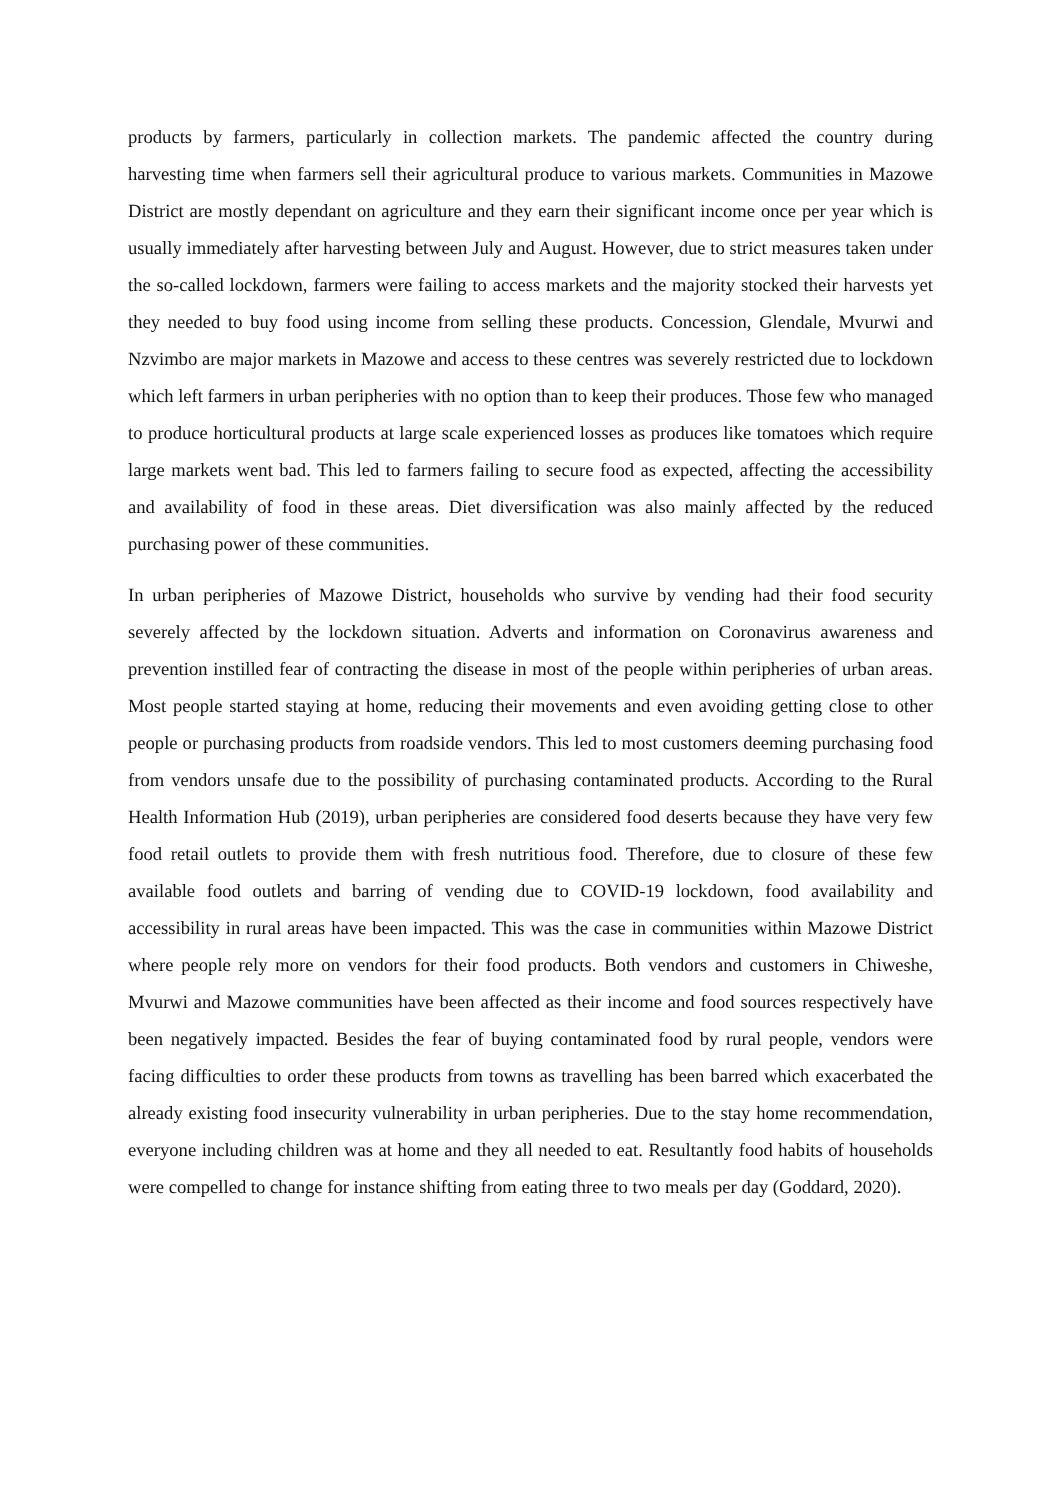products by farmers, particularly in collection markets. The pandemic affected the country during harvesting time when farmers sell their agricultural produce to various markets. Communities in Mazowe District are mostly dependant on agriculture and they earn their significant income once per year which is usually immediately after harvesting between July and August. However, due to strict measures taken under the so-called lockdown, farmers were failing to access markets and the majority stocked their harvests yet they needed to buy food using income from selling these products. Concession, Glendale, Mvurwi and Nzvimbo are major markets in Mazowe and access to these centres was severely restricted due to lockdown which left farmers in urban peripheries with no option than to keep their produces. Those few who managed to produce horticultural products at large scale experienced losses as produces like tomatoes which require large markets went bad. This led to farmers failing to secure food as expected, affecting the accessibility and availability of food in these areas. Diet diversification was also mainly affected by the reduced purchasing power of these communities.
In urban peripheries of Mazowe District, households who survive by vending had their food security severely affected by the lockdown situation. Adverts and information on Coronavirus awareness and prevention instilled fear of contracting the disease in most of the people within peripheries of urban areas. Most people started staying at home, reducing their movements and even avoiding getting close to other people or purchasing products from roadside vendors. This led to most customers deeming purchasing food from vendors unsafe due to the possibility of purchasing contaminated products. According to the Rural Health Information Hub (2019), urban peripheries are considered food deserts because they have very few food retail outlets to provide them with fresh nutritious food. Therefore, due to closure of these few available food outlets and barring of vending due to COVID-19 lockdown, food availability and accessibility in rural areas have been impacted. This was the case in communities within Mazowe District where people rely more on vendors for their food products. Both vendors and customers in Chiweshe, Mvurwi and Mazowe communities have been affected as their income and food sources respectively have been negatively impacted. Besides the fear of buying contaminated food by rural people, vendors were facing difficulties to order these products from towns as travelling has been barred which exacerbated the already existing food insecurity vulnerability in urban peripheries. Due to the stay home recommendation, everyone including children was at home and they all needed to eat. Resultantly food habits of households were compelled to change for instance shifting from eating three to two meals per day (Goddard, 2020).